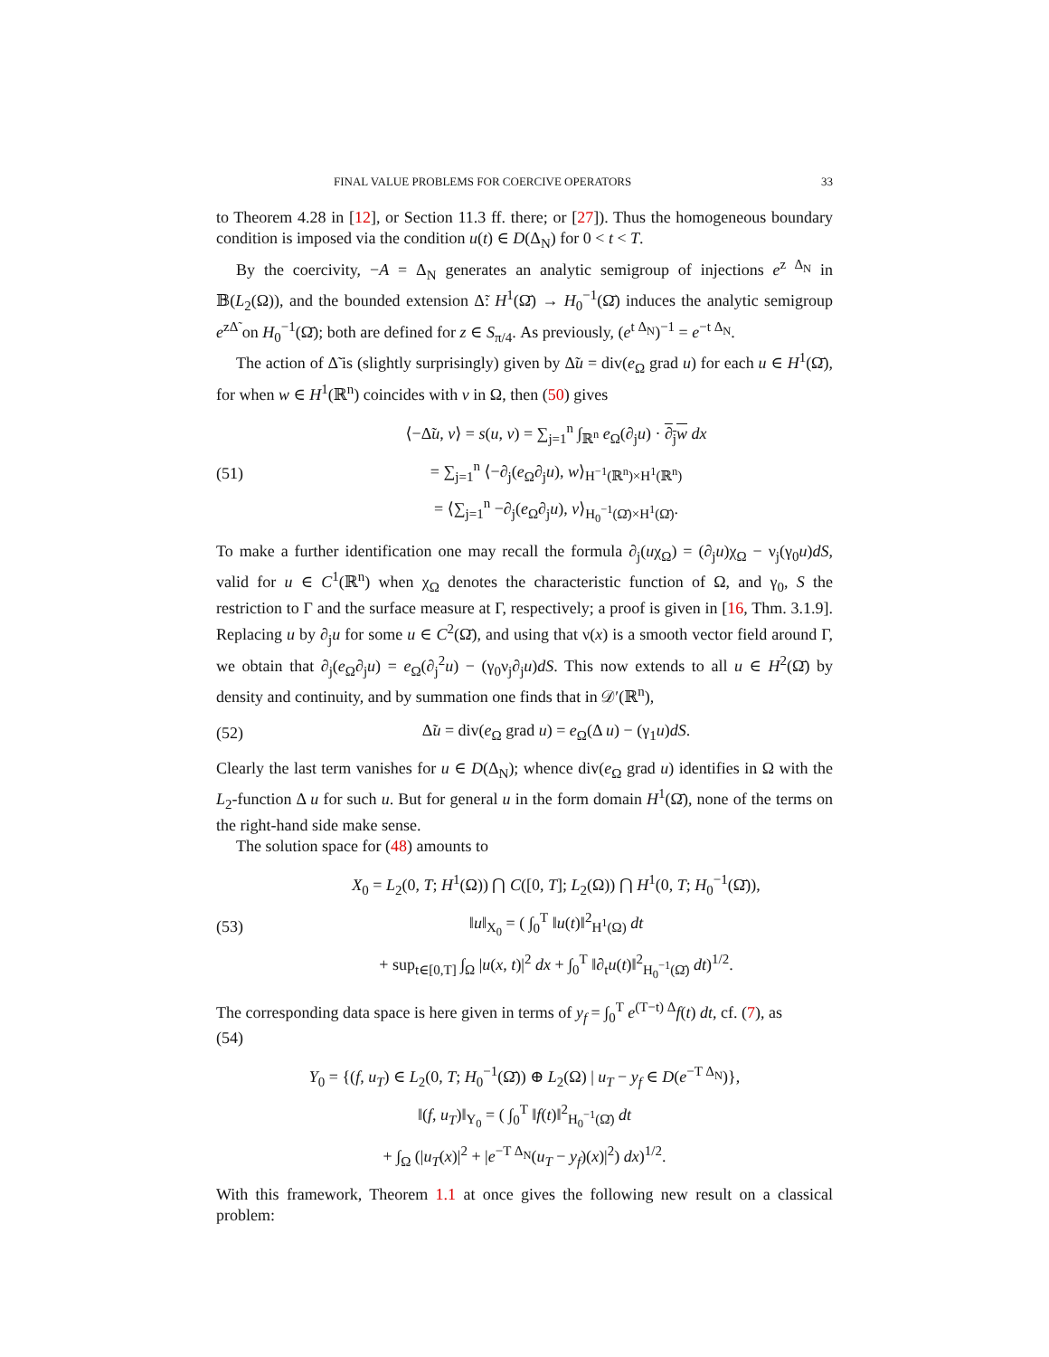FINAL VALUE PROBLEMS FOR COERCIVE OPERATORS 33
to Theorem 4.28 in [12], or Section 11.3 ff. there; or [27]). Thus the homogeneous boundary condition is imposed via the condition u(t) ∈ D(Δ<sub>N</sub>) for 0 < t < T.
By the coercivity, −A = Δ<sub>N</sub> generates an analytic semigroup of injections e<sup>z Δ<sub>N</sub></sup> in 𝔹(L<sub>2</sub>(Ω)), and the bounded extension Δ̃: H<sup>1</sup>(Ω̄) → H<sub>0</sub><sup>−1</sup>(Ω̄) induces the analytic semigroup e<sup>zΔ̃</sup> on H<sub>0</sub><sup>−1</sup>(Ω̄); both are defined for z ∈ S<sub>π/4</sub>. As previously, (e<sup>t Δ<sub>N</sub></sup>)<sup>−1</sup> = e<sup>−t Δ<sub>N</sub></sup>.
The action of Δ̃ is (slightly surprisingly) given by Δ̃u = div(e<sub>Ω</sub> grad u) for each u ∈ H<sup>1</sup>(Ω̄), for when w ∈ H<sup>1</sup>(ℝ<sup>n</sup>) coincides with v in Ω, then (50) gives
(51) ⟨−Δ̃u, v⟩ = s(u, v) = ∑<sub>j=1</sub><sup>n</sup> ∫<sub>ℝ<sup>n</sup></sub> e<sub>Ω</sub>(∂<sub>j</sub>u) · ∂<sub>j</sub>w dx
= ∑<sub>j=1</sub><sup>n</sup> ⟨−∂<sub>j</sub>(e<sub>Ω</sub>∂<sub>j</sub>u), w⟩<sub>H<sup>−1</sup>(ℝ<sup>n</sup>)×H<sup>1</sup>(ℝ<sup>n</sup>)</sub>
= ⟨∑<sub>j=1</sub><sup>n</sup> −∂<sub>j</sub>(e<sub>Ω</sub>∂<sub>j</sub>u), v⟩<sub>H<sub>0</sub><sup>−1</sup>(Ω̄)×H<sup>1</sup>(Ω̄)</sub>.
To make a further identification one may recall the formula ∂<sub>j</sub>(uχ<sub>Ω</sub>) = (∂<sub>j</sub>u)χ<sub>Ω</sub> − ν<sub>j</sub>(γ<sub>0</sub>u)dS, valid for u ∈ C<sup>1</sup>(ℝ<sup>n</sup>) when χ<sub>Ω</sub> denotes the characteristic function of Ω, and γ<sub>0</sub>, S the restriction to Γ and the surface measure at Γ, respectively; a proof is given in [16, Thm. 3.1.9]. Replacing u by ∂<sub>j</sub>u for some u ∈ C<sup>2</sup>(Ω̄), and using that ν(x) is a smooth vector field around Γ, we obtain that ∂<sub>j</sub>(e<sub>Ω</sub>∂<sub>j</sub>u) = e<sub>Ω</sub>(∂<sub>j</sub><sup>2</sup>u) − (γ<sub>0</sub>ν<sub>j</sub>∂<sub>j</sub>u)dS. This now extends to all u ∈ H<sup>2</sup>(Ω̄) by density and continuity, and by summation one finds that in 𝒟′(ℝ<sup>n</sup>),
(52) Δ̃u = div(e<sub>Ω</sub> grad u) = e<sub>Ω</sub>(Δ u) − (γ<sub>1</sub>u)dS.
Clearly the last term vanishes for u ∈ D(Δ<sub>N</sub>); whence div(e<sub>Ω</sub> grad u) identifies in Ω with the L<sub>2</sub>-function Δ u for such u. But for general u in the form domain H<sup>1</sup>(Ω̄), none of the terms on the right-hand side make sense.
The solution space for (48) amounts to
(53) X<sub>0</sub> = L<sub>2</sub>(0, T; H<sup>1</sup>(Ω)) ⋂ C([0, T]; L<sub>2</sub>(Ω)) ⋂ H<sup>1</sup>(0, T; H<sub>0</sub><sup>−1</sup>(Ω̄)),
‖u‖<sub>X<sub>0</sub></sub> = ( ∫<sub>0</sub><sup>T</sup> ‖u(t)‖<sup>2</sup><sub>H<sup>1</sup>(Ω)</sub> dt
+ sup<sub>t∈[0,T]</sub> ∫<sub>Ω</sub> |u(x, t)|<sup>2</sup> dx + ∫<sub>0</sub><sup>T</sup> ‖∂<sub>t</sub>u(t)‖<sup>2</sup><sub>H<sub>0</sub><sup>−1</sup>(Ω̄)</sub> dt)<sup>1/2</sup>.
The corresponding data space is here given in terms of y<sub>f</sub> = ∫<sub>0</sub><sup>T</sup> e<sup>(T−t) Δ</sup>f(t) dt, cf. (7), as
(54)
Y<sub>0</sub> = {(f, u<sub>T</sub>) ∈ L<sub>2</sub>(0, T; H<sub>0</sub><sup>−1</sup>(Ω̄)) ⊕ L<sub>2</sub>(Ω) | u<sub>T</sub> − y<sub>f</sub> ∈ D(e<sup>−T Δ<sub>N</sub></sup>)},
‖(f, u<sub>T</sub>)‖<sub>Y<sub>0</sub></sub> = ( ∫<sub>0</sub><sup>T</sup> ‖f(t)‖<sup>2</sup><sub>H<sub>0</sub><sup>−1</sup>(Ω̄)</sub> dt
+ ∫<sub>Ω</sub> (|u<sub>T</sub>(x)|<sup>2</sup> + |e<sup>−T Δ<sub>N</sub></sup>(u<sub>T</sub> − y<sub>f</sub>)(x)|<sup>2</sup>) dx)<sup>1/2</sup>.
With this framework, Theorem 1.1 at once gives the following new result on a classical problem: